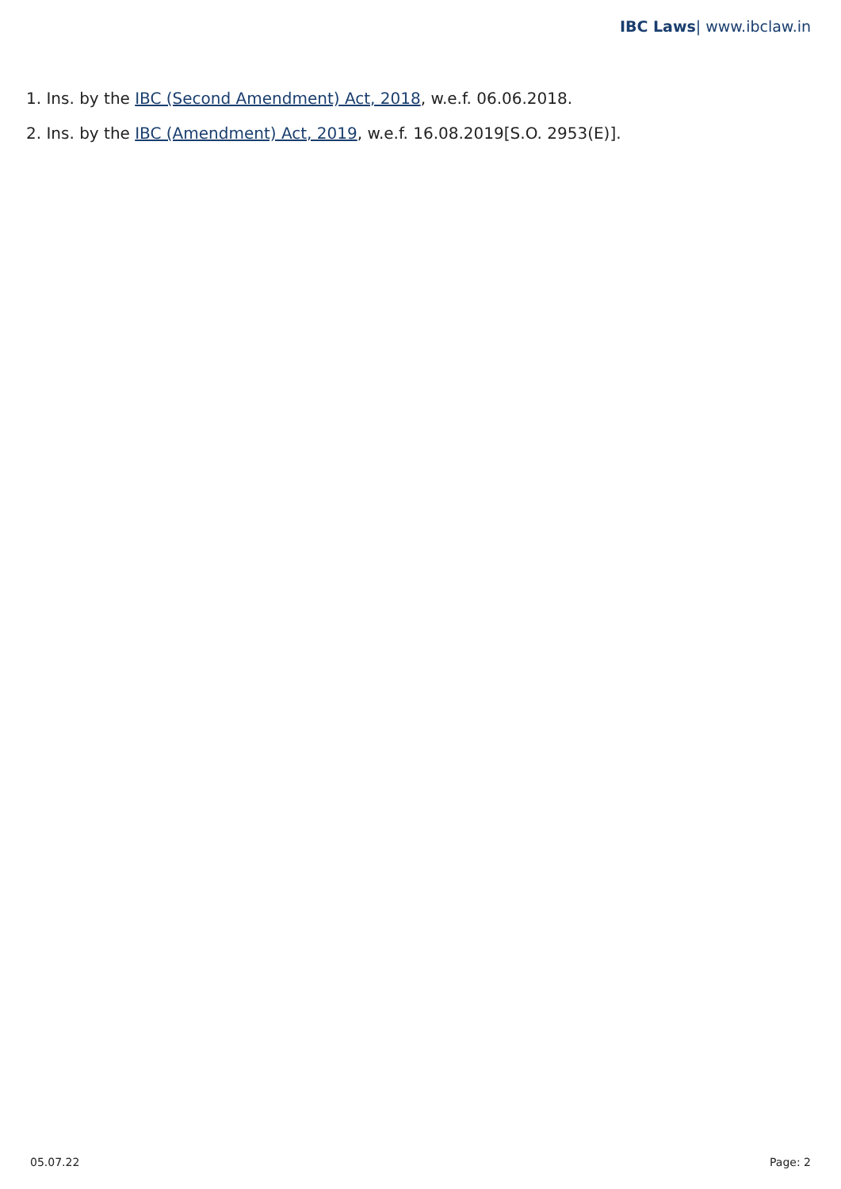IBC Laws| www.ibclaw.in
1. Ins. by the IBC (Second Amendment) Act, 2018, w.e.f. 06.06.2018.
2. Ins. by the IBC (Amendment) Act, 2019, w.e.f. 16.08.2019[S.O. 2953(E)].
05.07.22 Page: 2